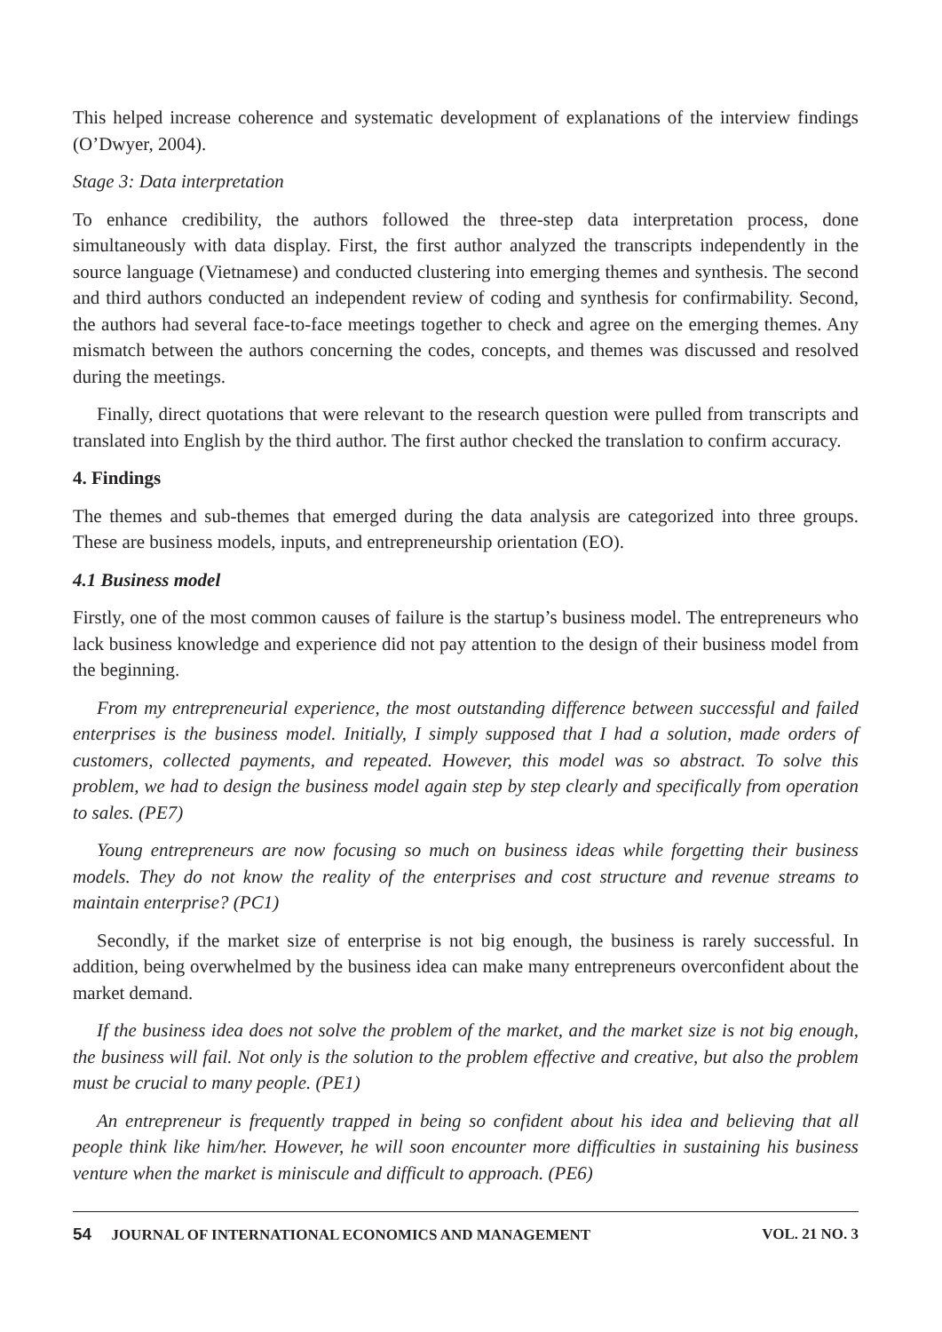This helped increase coherence and systematic development of explanations of the interview findings (O’Dwyer, 2004).
Stage 3: Data interpretation
To enhance credibility, the authors followed the three-step data interpretation process, done simultaneously with data display. First, the first author analyzed the transcripts independently in the source language (Vietnamese) and conducted clustering into emerging themes and synthesis. The second and third authors conducted an independent review of coding and synthesis for confirmability. Second, the authors had several face-to-face meetings together to check and agree on the emerging themes. Any mismatch between the authors concerning the codes, concepts, and themes was discussed and resolved during the meetings.
Finally, direct quotations that were relevant to the research question were pulled from transcripts and translated into English by the third author. The first author checked the translation to confirm accuracy.
4. Findings
The themes and sub-themes that emerged during the data analysis are categorized into three groups. These are business models, inputs, and entrepreneurship orientation (EO).
4.1 Business model
Firstly, one of the most common causes of failure is the startup’s business model. The entrepreneurs who lack business knowledge and experience did not pay attention to the design of their business model from the beginning.
From my entrepreneurial experience, the most outstanding difference between successful and failed enterprises is the business model. Initially, I simply supposed that I had a solution, made orders of customers, collected payments, and repeated. However, this model was so abstract. To solve this problem, we had to design the business model again step by step clearly and specifically from operation to sales. (PE7)
Young entrepreneurs are now focusing so much on business ideas while forgetting their business models. They do not know the reality of the enterprises and cost structure and revenue streams to maintain enterprise? (PC1)
Secondly, if the market size of enterprise is not big enough, the business is rarely successful. In addition, being overwhelmed by the business idea can make many entrepreneurs overconfident about the market demand.
If the business idea does not solve the problem of the market, and the market size is not big enough, the business will fail. Not only is the solution to the problem effective and creative, but also the problem must be crucial to many people. (PE1)
An entrepreneur is frequently trapped in being so confident about his idea and believing that all people think like him/her. However, he will soon encounter more difficulties in sustaining his business venture when the market is miniscule and difficult to approach. (PE6)
54 JOURNAL OF INTERNATIONAL ECONOMICS AND MANAGEMENT VOL. 21 NO. 3